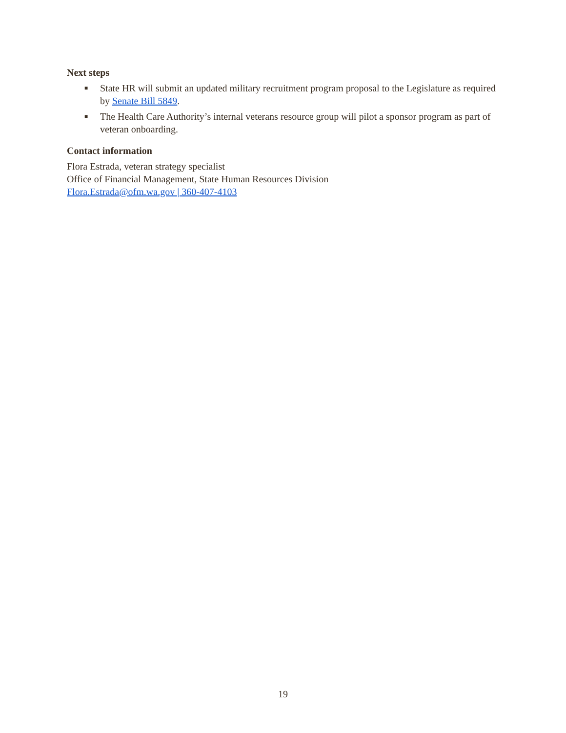Next steps
■ State HR will submit an updated military recruitment program proposal to the Legislature as required by Senate Bill 5849.
■ The Health Care Authority’s internal veterans resource group will pilot a sponsor program as part of veteran onboarding.
Contact information
Flora Estrada, veteran strategy specialist
Office of Financial Management, State Human Resources Division
Flora.Estrada@ofm.wa.gov | 360-407-4103
19